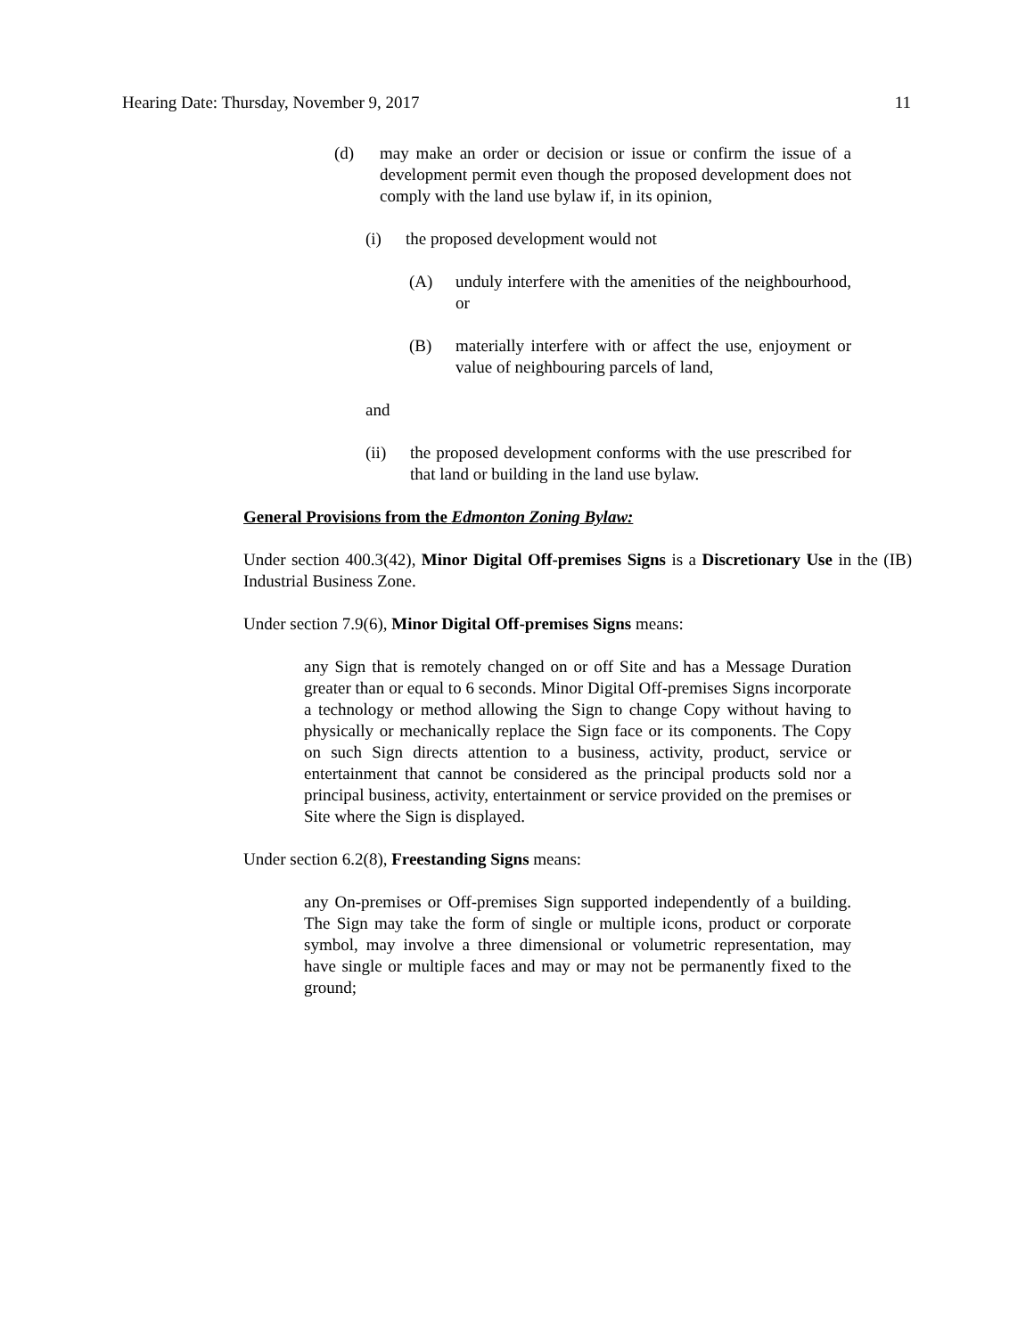Hearing Date: Thursday, November 9, 2017 11
(d) may make an order or decision or issue or confirm the issue of a development permit even though the proposed development does not comply with the land use bylaw if, in its opinion,
(i) the proposed development would not
(A) unduly interfere with the amenities of the neighbourhood, or
(B) materially interfere with or affect the use, enjoyment or value of neighbouring parcels of land,
and
(ii) the proposed development conforms with the use prescribed for that land or building in the land use bylaw.
General Provisions from the Edmonton Zoning Bylaw:
Under section 400.3(42), Minor Digital Off-premises Signs is a Discretionary Use in the (IB) Industrial Business Zone.
Under section 7.9(6), Minor Digital Off-premises Signs means:
any Sign that is remotely changed on or off Site and has a Message Duration greater than or equal to 6 seconds. Minor Digital Off-premises Signs incorporate a technology or method allowing the Sign to change Copy without having to physically or mechanically replace the Sign face or its components. The Copy on such Sign directs attention to a business, activity, product, service or entertainment that cannot be considered as the principal products sold nor a principal business, activity, entertainment or service provided on the premises or Site where the Sign is displayed.
Under section 6.2(8), Freestanding Signs means:
any On-premises or Off-premises Sign supported independently of a building. The Sign may take the form of single or multiple icons, product or corporate symbol, may involve a three dimensional or volumetric representation, may have single or multiple faces and may or may not be permanently fixed to the ground;